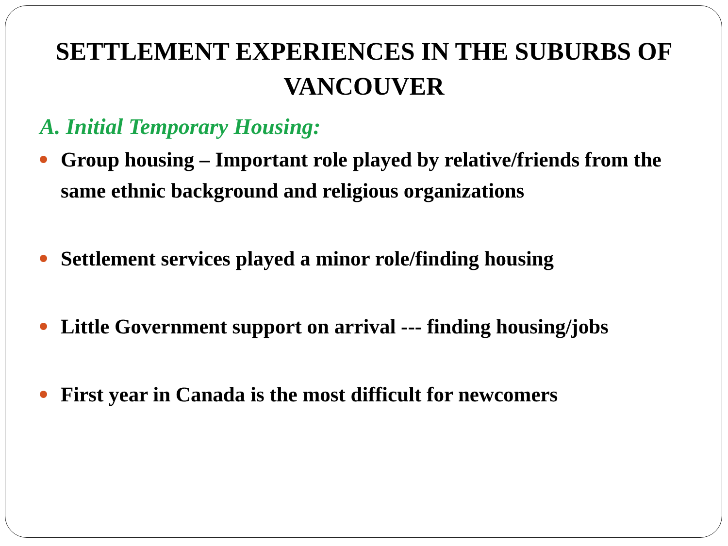SETTLEMENT EXPERIENCES IN THE SUBURBS OF VANCOUVER
A. Initial Temporary Housing:
Group housing – Important role played by relative/friends from the same ethnic background and religious organizations
Settlement services played a minor role/finding housing
Little Government support on arrival --- finding housing/jobs
First year in Canada is the most difficult for newcomers